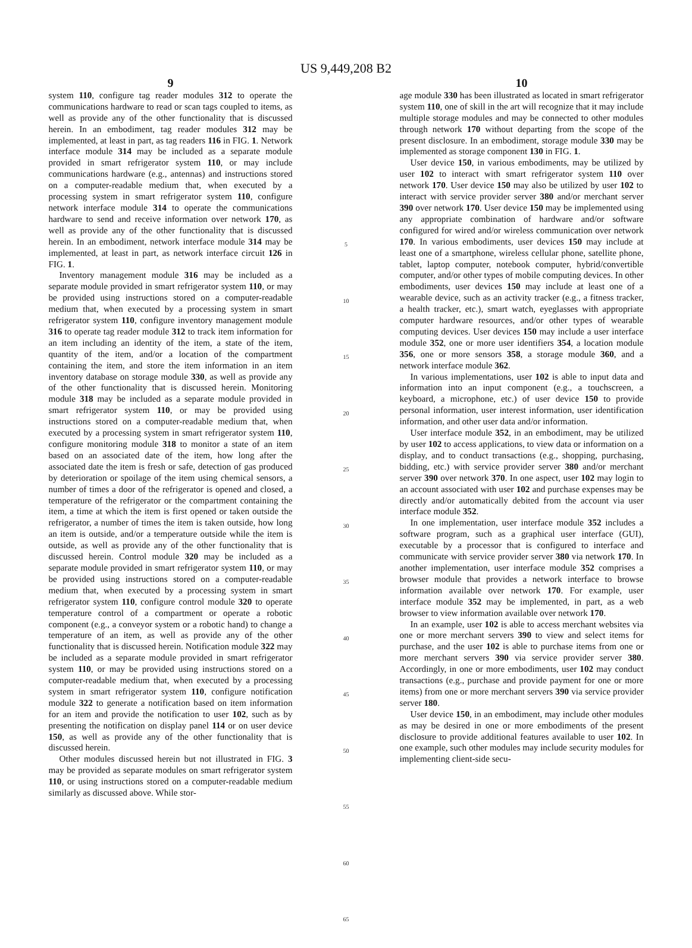US 9,449,208 B2
9
system 110, configure tag reader modules 312 to operate the communications hardware to read or scan tags coupled to items, as well as provide any of the other functionality that is discussed herein. In an embodiment, tag reader modules 312 may be implemented, at least in part, as tag readers 116 in FIG. 1. Network interface module 314 may be included as a separate module provided in smart refrigerator system 110, or may include communications hardware (e.g., antennas) and instructions stored on a computer-readable medium that, when executed by a processing system in smart refrigerator system 110, configure network interface module 314 to operate the communications hardware to send and receive information over network 170, as well as provide any of the other functionality that is discussed herein. In an embodiment, network interface module 314 may be implemented, at least in part, as network interface circuit 126 in FIG. 1.
Inventory management module 316 may be included as a separate module provided in smart refrigerator system 110, or may be provided using instructions stored on a computer-readable medium that, when executed by a processing system in smart refrigerator system 110, configure inventory management module 316 to operate tag reader module 312 to track item information for an item including an identity of the item, a state of the item, quantity of the item, and/or a location of the compartment containing the item, and store the item information in an item inventory database on storage module 330, as well as provide any of the other functionality that is discussed herein. Monitoring module 318 may be included as a separate module provided in smart refrigerator system 110, or may be provided using instructions stored on a computer-readable medium that, when executed by a processing system in smart refrigerator system 110, configure monitoring module 318 to monitor a state of an item based on an associated date of the item, how long after the associated date the item is fresh or safe, detection of gas produced by deterioration or spoilage of the item using chemical sensors, a number of times a door of the refrigerator is opened and closed, a temperature of the refrigerator or the compartment containing the item, a time at which the item is first opened or taken outside the refrigerator, a number of times the item is taken outside, how long an item is outside, and/or a temperature outside while the item is outside, as well as provide any of the other functionality that is discussed herein. Control module 320 may be included as a separate module provided in smart refrigerator system 110, or may be provided using instructions stored on a computer-readable medium that, when executed by a processing system in smart refrigerator system 110, configure control module 320 to operate temperature control of a compartment or operate a robotic component (e.g., a conveyor system or a robotic hand) to change a temperature of an item, as well as provide any of the other functionality that is discussed herein. Notification module 322 may be included as a separate module provided in smart refrigerator system 110, or may be provided using instructions stored on a computer-readable medium that, when executed by a processing system in smart refrigerator system 110, configure notification module 322 to generate a notification based on item information for an item and provide the notification to user 102, such as by presenting the notification on display panel 114 or on user device 150, as well as provide any of the other functionality that is discussed herein.
Other modules discussed herein but not illustrated in FIG. 3 may be provided as separate modules on smart refrigerator system 110, or using instructions stored on a computer-readable medium similarly as discussed above. While stor-
5
10
15
20
25
30
35
40
45
50
55
60
65
10
age module 330 has been illustrated as located in smart refrigerator system 110, one of skill in the art will recognize that it may include multiple storage modules and may be connected to other modules through network 170 without departing from the scope of the present disclosure. In an embodiment, storage module 330 may be implemented as storage component 130 in FIG. 1.
User device 150, in various embodiments, may be utilized by user 102 to interact with smart refrigerator system 110 over network 170. User device 150 may also be utilized by user 102 to interact with service provider server 380 and/or merchant server 390 over network 170. User device 150 may be implemented using any appropriate combination of hardware and/or software configured for wired and/or wireless communication over network 170. In various embodiments, user devices 150 may include at least one of a smartphone, wireless cellular phone, satellite phone, tablet, laptop computer, notebook computer, hybrid/convertible computer, and/or other types of mobile computing devices. In other embodiments, user devices 150 may include at least one of a wearable device, such as an activity tracker (e.g., a fitness tracker, a health tracker, etc.), smart watch, eyeglasses with appropriate computer hardware resources, and/or other types of wearable computing devices. User devices 150 may include a user interface module 352, one or more user identifiers 354, a location module 356, one or more sensors 358, a storage module 360, and a network interface module 362.
In various implementations, user 102 is able to input data and information into an input component (e.g., a touchscreen, a keyboard, a microphone, etc.) of user device 150 to provide personal information, user interest information, user identification information, and other user data and/or information.
User interface module 352, in an embodiment, may be utilized by user 102 to access applications, to view data or information on a display, and to conduct transactions (e.g., shopping, purchasing, bidding, etc.) with service provider server 380 and/or merchant server 390 over network 370. In one aspect, user 102 may login to an account associated with user 102 and purchase expenses may be directly and/or automatically debited from the account via user interface module 352.
In one implementation, user interface module 352 includes a software program, such as a graphical user interface (GUI), executable by a processor that is configured to interface and communicate with service provider server 380 via network 170. In another implementation, user interface module 352 comprises a browser module that provides a network interface to browse information available over network 170. For example, user interface module 352 may be implemented, in part, as a web browser to view information available over network 170.
In an example, user 102 is able to access merchant websites via one or more merchant servers 390 to view and select items for purchase, and the user 102 is able to purchase items from one or more merchant servers 390 via service provider server 380. Accordingly, in one or more embodiments, user 102 may conduct transactions (e.g., purchase and provide payment for one or more items) from one or more merchant servers 390 via service provider server 180.
User device 150, in an embodiment, may include other modules as may be desired in one or more embodiments of the present disclosure to provide additional features available to user 102. In one example, such other modules may include security modules for implementing client-side secu-